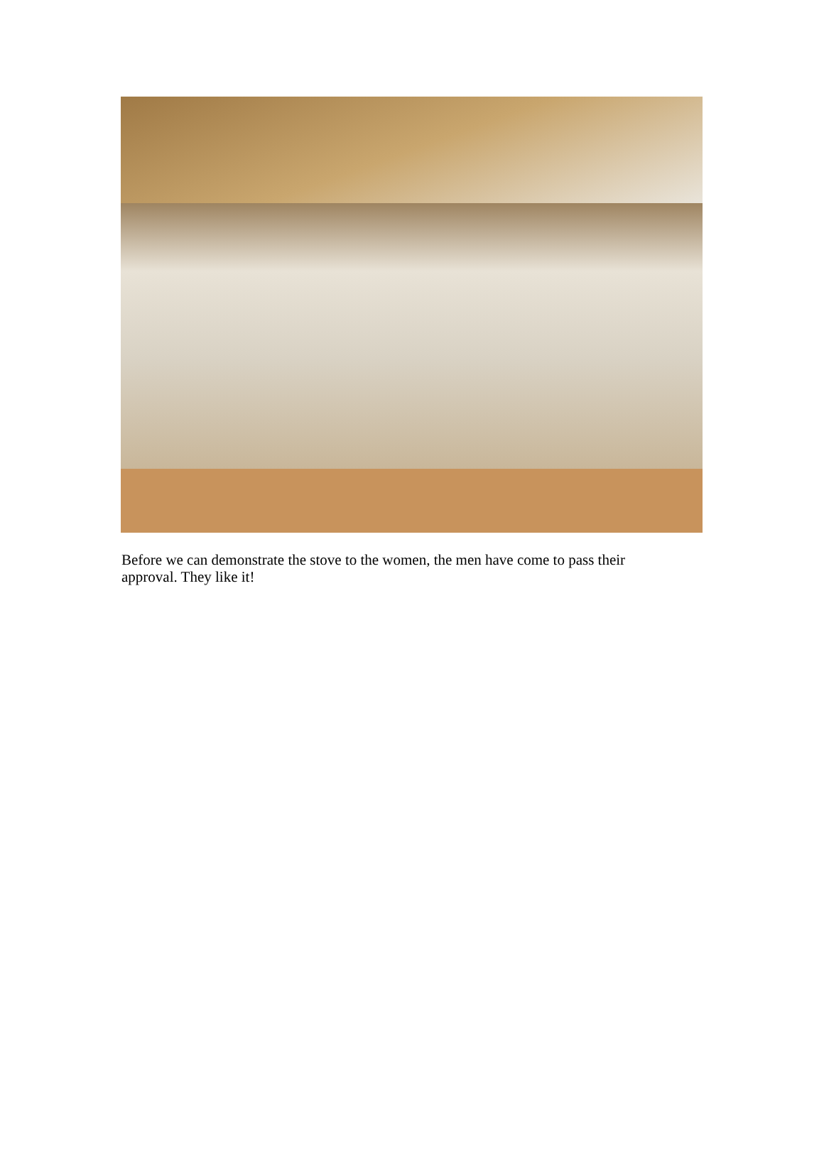Before we can demonstrate the stove to the women, the men have come to pass their approval. They like it!